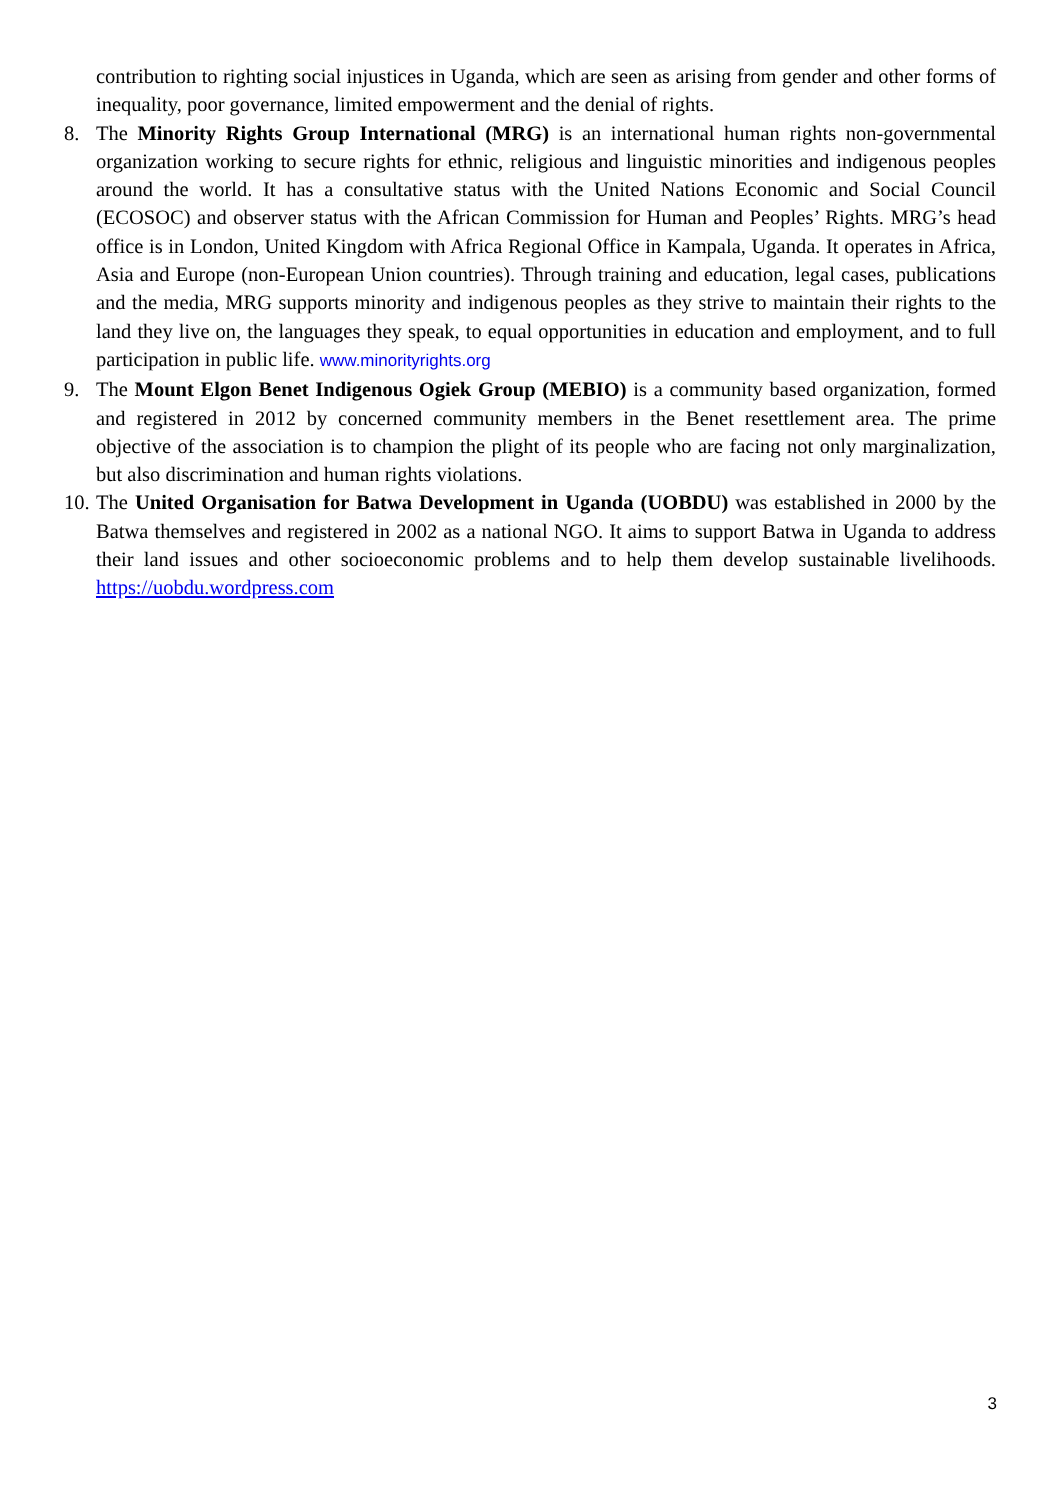contribution to righting social injustices in Uganda, which are seen as arising from gender and other forms of inequality, poor governance, limited empowerment and the denial of rights.
8. The Minority Rights Group International (MRG) is an international human rights non-governmental organization working to secure rights for ethnic, religious and linguistic minorities and indigenous peoples around the world. It has a consultative status with the United Nations Economic and Social Council (ECOSOC) and observer status with the African Commission for Human and Peoples’ Rights. MRG’s head office is in London, United Kingdom with Africa Regional Office in Kampala, Uganda. It operates in Africa, Asia and Europe (non-European Union countries). Through training and education, legal cases, publications and the media, MRG supports minority and indigenous peoples as they strive to maintain their rights to the land they live on, the languages they speak, to equal opportunities in education and employment, and to full participation in public life. www.minorityrights.org
9. The Mount Elgon Benet Indigenous Ogiek Group (MEBIO) is a community based organization, formed and registered in 2012 by concerned community members in the Benet resettlement area. The prime objective of the association is to champion the plight of its people who are facing not only marginalization, but also discrimination and human rights violations.
10.
The United Organisation for Batwa Development in Uganda (UOBDU) was established in 2000 by the Batwa themselves and registered in 2002 as a national NGO. It aims to support Batwa in Uganda to address their land issues and other socioeconomic problems and to help them develop sustainable livelihoods. https://uobdu.wordpress.com
3